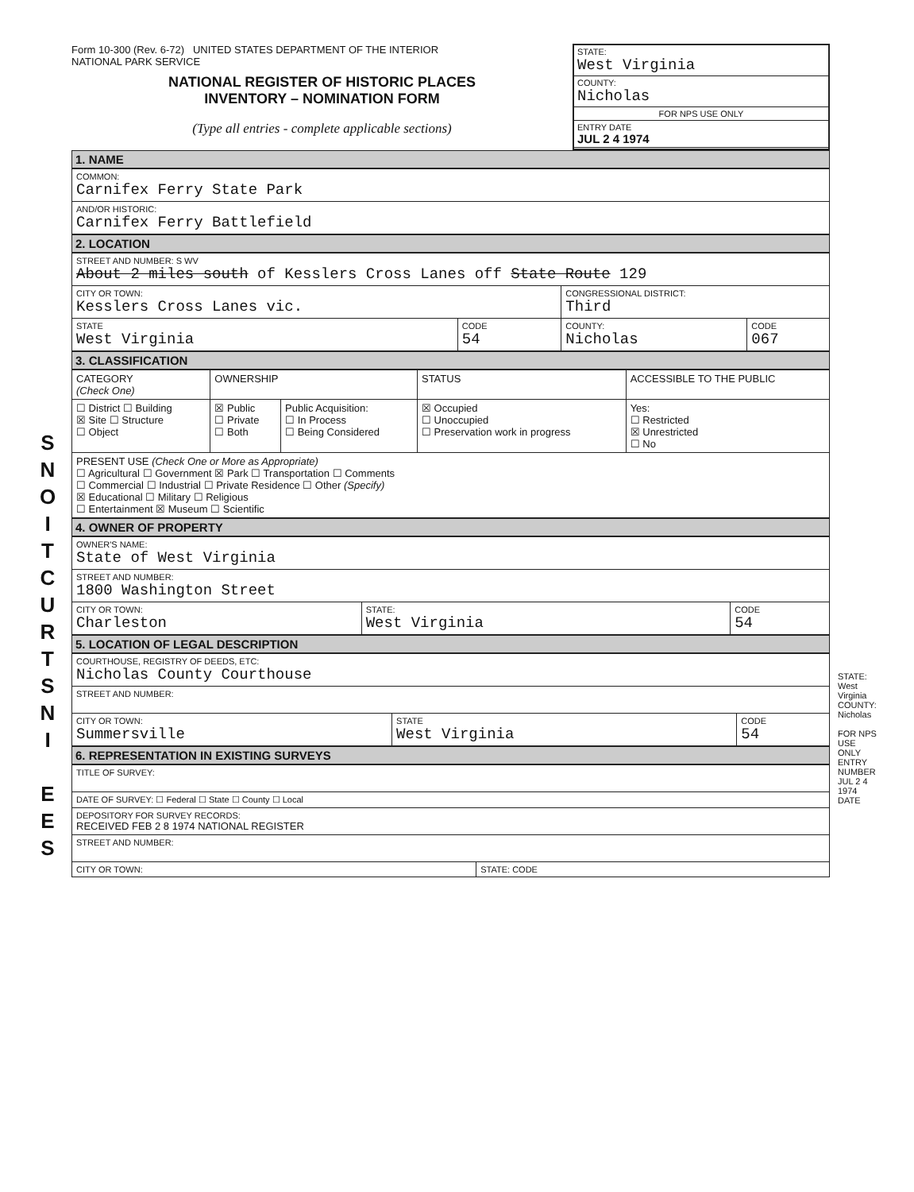S
N
O
I
T
C
U
R
T
S
N
I
E
E
S
Form 10-300 (Rev. 6-72) UNITED STATES DEPARTMENT OF THE INTERIOR
NATIONAL PARK SERVICE
NATIONAL REGISTER OF HISTORIC PLACES
INVENTORY – NOMINATION FORM
(Type all entries - complete applicable sections)
STATE:
West Virginia
COUNTY:
Nicholas
FOR NPS USE ONLY
ENTRY DATE
JUL 2 4 1974
1. NAME
| COMMON: Carnifex Ferry State Park |
| AND/OR HISTORIC: Carnifex Ferry Battlefield |
2. LOCATION
| STREET AND NUMBER: S WV About 2 miles south of Kesslers Cross Lanes off State Route 129 | | | |
| CITY OR TOWN: Kesslers Cross Lanes vic. | | CONGRESSIONAL DISTRICT: Third | |
| STATE West Virginia | CODE 54 | COUNTY: Nicholas | CODE 067 |
3. CLASSIFICATION
| CATEGORY (Check One) | OWNERSHIP | | STATUS | ACCESSIBLE TO THE PUBLIC |
| --- | --- | --- | --- | --- |
| ☐ District ☐ Building ☒ Site ☐ Structure ☐ Object | ☒ Public ☐ Private ☐ Both | Public Acquisition: ☐ In Process ☐ Being Considered | ☒ Occupied ☐ Unoccupied ☐ Preservation work in progress | Yes: ☐ Restricted ☒ Unrestricted ☐ No |
| PRESENT USE (Check One or More as Appropriate) ☐ Agricultural ☐ Government ☒ Park ☐ Transportation ☐ Comments ☐ Commercial ☐ Industrial ☐ Private Residence ☐ Other (Specify) ☒ Educational ☐ Military ☐ Religious ☐ Entertainment ☒ Museum ☐ Scientific | | | | |
4. OWNER OF PROPERTY
| OWNER'S NAME: State of West Virginia | | |
| STREET AND NUMBER: 1800 Washington Street | | |
| CITY OR TOWN: Charleston | STATE: West Virginia | CODE 54 |
5. LOCATION OF LEGAL DESCRIPTION
| COURTHOUSE, REGISTRY OF DEEDS, ETC: Nicholas County Courthouse | | |
| STREET AND NUMBER: | | |
| CITY OR TOWN: Summersville | STATE West Virginia | CODE 54 |
6. REPRESENTATION IN EXISTING SURVEYS
| TITLE OF SURVEY: | |
| DATE OF SURVEY: ☐ Federal ☐ State ☐ County ☐ Local | |
| DEPOSITORY FOR SURVEY RECORDS: RECEIVED FEB 2 8 1974 NATIONAL REGISTER | |
| STREET AND NUMBER: | |
| CITY OR TOWN: | STATE: CODE |
STATE: West Virginia COUNTY: Nicholas
FOR NPS USE ONLY ENTRY NUMBER JUL 2 4 1974 DATE